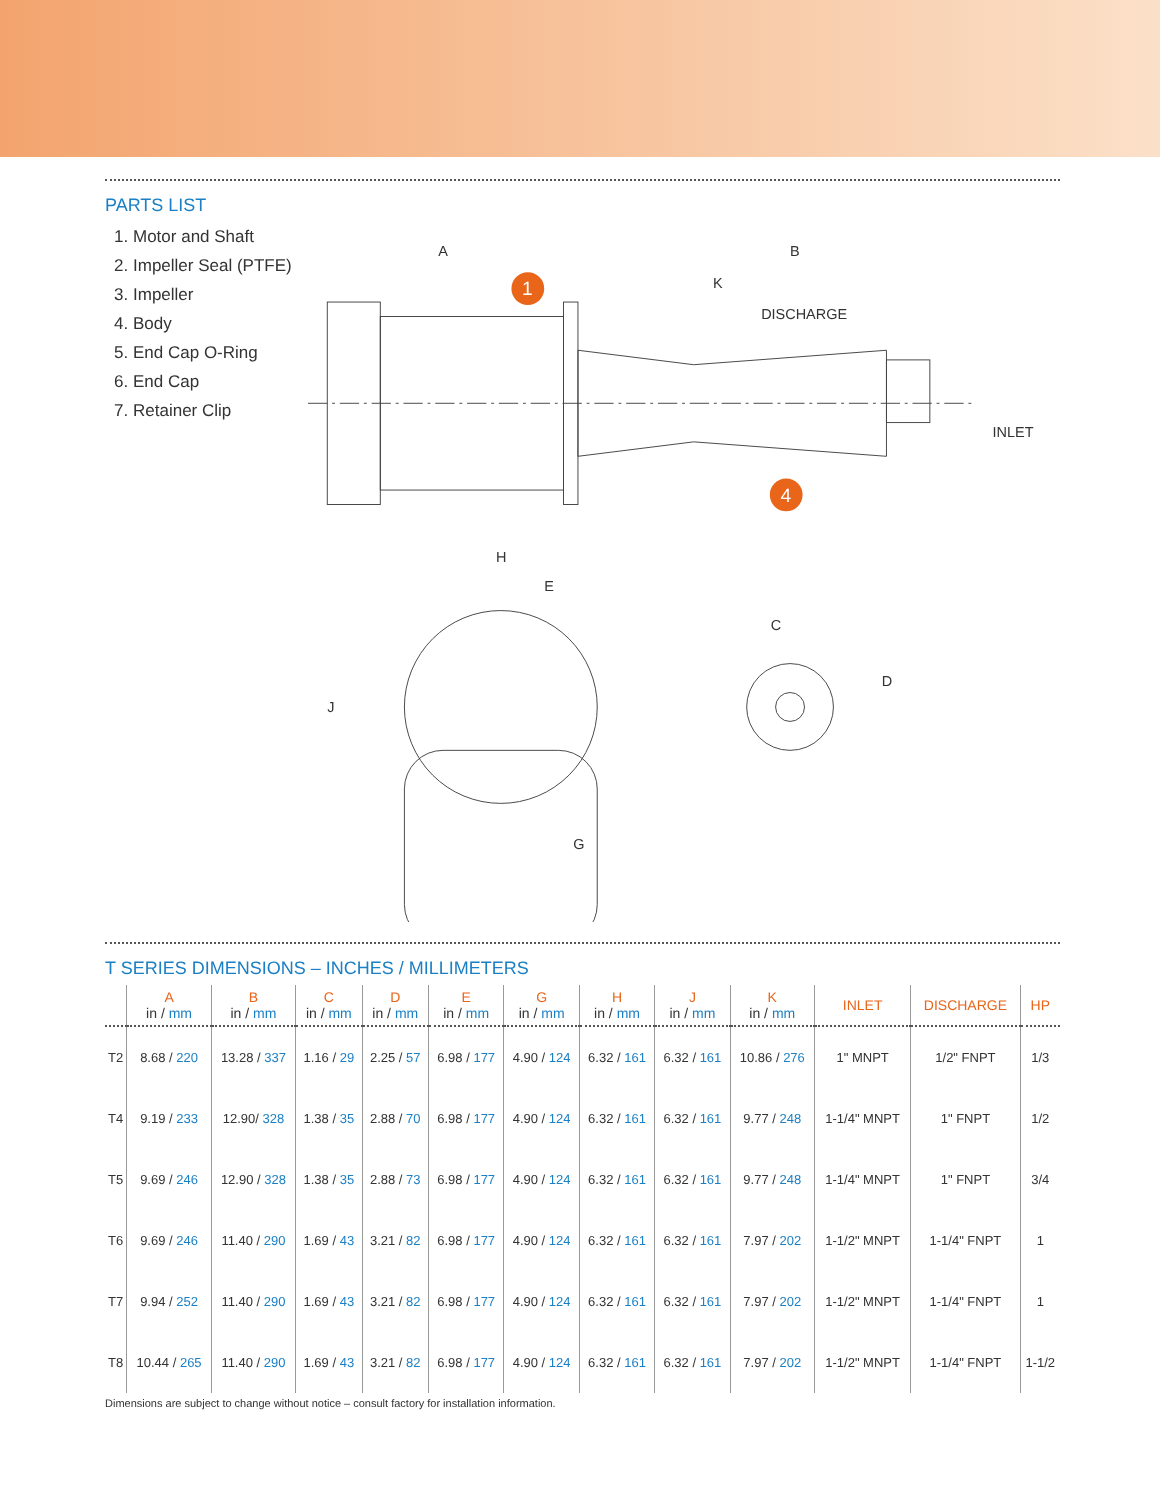PARTS LIST
1. Motor and Shaft
2. Impeller Seal (PTFE)
3. Impeller
4. Body
5. End Cap O-Ring
6. End Cap
7. Retainer Clip
A
B
K
DISCHARGE
INLET
H
E
J
G
C
D
1
4
T SERIES DIMENSIONS – INCHES / MILLIMETERS
| | A in / mm | B in / mm | C in / mm | D in / mm | E in / mm | G in / mm | H in / mm | J in / mm | K in / mm | INLET | DISCHARGE | HP |
| --- | --- | --- | --- | --- | --- | --- | --- | --- | --- | --- | --- | --- |
| T2 | 8.68 / 220 | 13.28 / 337 | 1.16 / 29 | 2.25 / 57 | 6.98 / 177 | 4.90 / 124 | 6.32 / 161 | 6.32 / 161 | 10.86 / 276 | 1" MNPT | 1/2" FNPT | 1/3 |
| T4 | 9.19 / 233 | 12.90/ 328 | 1.38 / 35 | 2.88 / 70 | 6.98 / 177 | 4.90 / 124 | 6.32 / 161 | 6.32 / 161 | 9.77 / 248 | 1-1/4" MNPT | 1" FNPT | 1/2 |
| T5 | 9.69 / 246 | 12.90 / 328 | 1.38 / 35 | 2.88 / 73 | 6.98 / 177 | 4.90 / 124 | 6.32 / 161 | 6.32 / 161 | 9.77 / 248 | 1-1/4" MNPT | 1" FNPT | 3/4 |
| T6 | 9.69 / 246 | 11.40 / 290 | 1.69 / 43 | 3.21 / 82 | 6.98 / 177 | 4.90 / 124 | 6.32 / 161 | 6.32 / 161 | 7.97 / 202 | 1-1/2" MNPT | 1-1/4" FNPT | 1 |
| T7 | 9.94 / 252 | 11.40 / 290 | 1.69 / 43 | 3.21 / 82 | 6.98 / 177 | 4.90 / 124 | 6.32 / 161 | 6.32 / 161 | 7.97 / 202 | 1-1/2" MNPT | 1-1/4" FNPT | 1 |
| T8 | 10.44 / 265 | 11.40 / 290 | 1.69 / 43 | 3.21 / 82 | 6.98 / 177 | 4.90 / 124 | 6.32 / 161 | 6.32 / 161 | 7.97 / 202 | 1-1/2" MNPT | 1-1/4" FNPT | 1-1/2 |
Dimensions are subject to change without notice – consult factory for installation information.